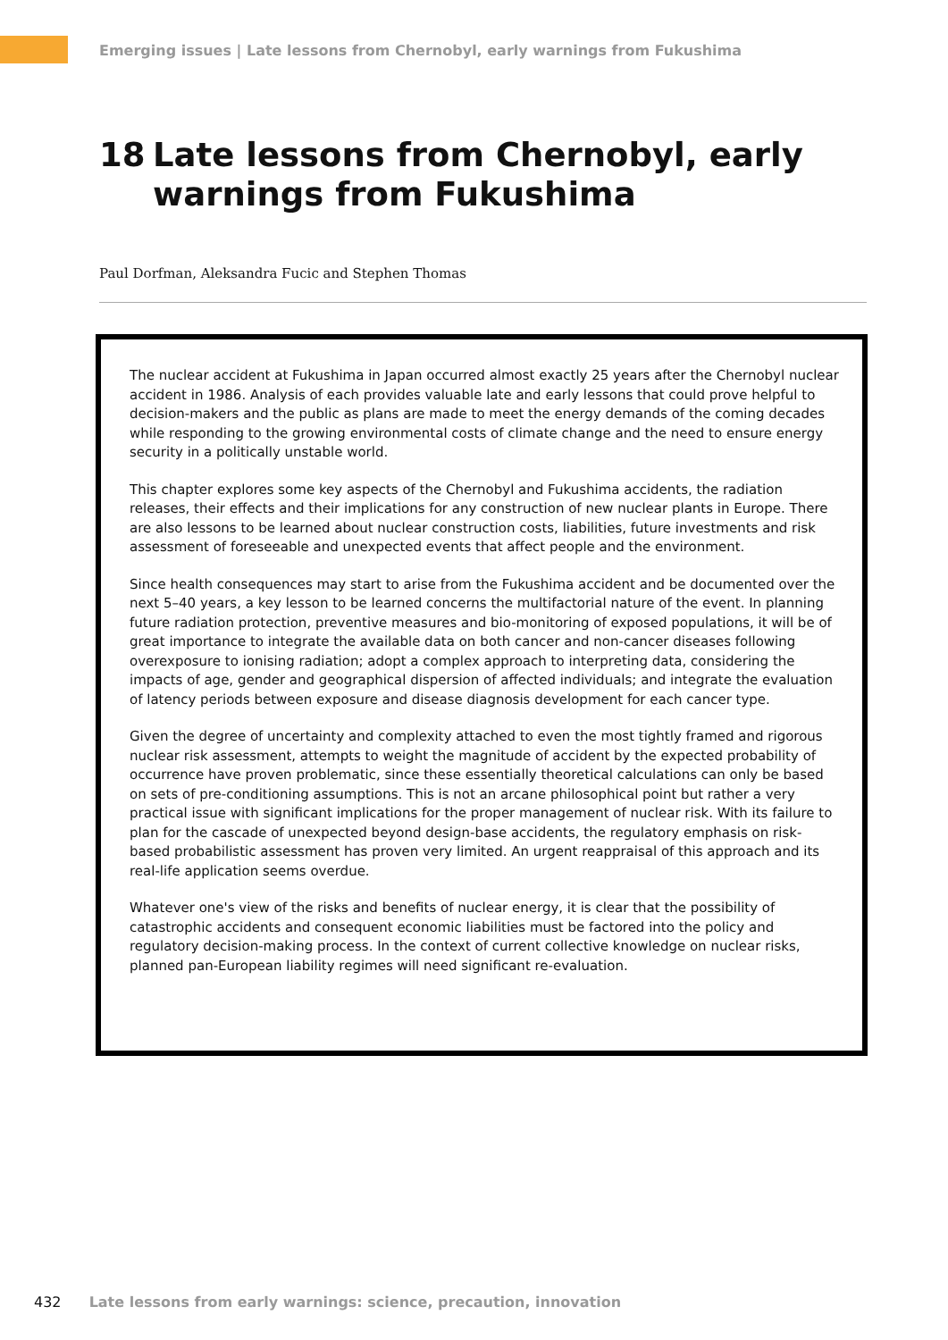Emerging issues | Late lessons from Chernobyl, early warnings from Fukushima
18 Late lessons from Chernobyl, early
warnings from Fukushima
Paul Dorfman, Aleksandra Fucic and Stephen Thomas
The nuclear accident at Fukushima in Japan occurred almost exactly 25 years after the Chernobyl nuclear accident in 1986. Analysis of each provides valuable late and early lessons that could prove helpful to decision-makers and the public as plans are made to meet the energy demands of the coming decades while responding to the growing environmental costs of climate change and the need to ensure energy security in a politically unstable world.
This chapter explores some key aspects of the Chernobyl and Fukushima accidents, the radiation releases, their effects and their implications for any construction of new nuclear plants in Europe. There are also lessons to be learned about nuclear construction costs, liabilities, future investments and risk assessment of foreseeable and unexpected events that affect people and the environment.
Since health consequences may start to arise from the Fukushima accident and be documented over the next 5–40 years, a key lesson to be learned concerns the multifactorial nature of the event. In planning future radiation protection, preventive measures and bio-monitoring of exposed populations, it will be of great importance to integrate the available data on both cancer and non-cancer diseases following overexposure to ionising radiation; adopt a complex approach to interpreting data, considering the impacts of age, gender and geographical dispersion of affected individuals; and integrate the evaluation of latency periods between exposure and disease diagnosis development for each cancer type.
Given the degree of uncertainty and complexity attached to even the most tightly framed and rigorous nuclear risk assessment, attempts to weight the magnitude of accident by the expected probability of occurrence have proven problematic, since these essentially theoretical calculations can only be based on sets of pre-conditioning assumptions. This is not an arcane philosophical point but rather a very practical issue with significant implications for the proper management of nuclear risk. With its failure to plan for the cascade of unexpected beyond design-base accidents, the regulatory emphasis on risk-based probabilistic assessment has proven very limited. An urgent reappraisal of this approach and its real-life application seems overdue.
Whatever one's view of the risks and benefits of nuclear energy, it is clear that the possibility of catastrophic accidents and consequent economic liabilities must be factored into the policy and regulatory decision-making process. In the context of current collective knowledge on nuclear risks, planned pan-European liability regimes will need significant re-evaluation.
432 Late lessons from early warnings: science, precaution, innovation